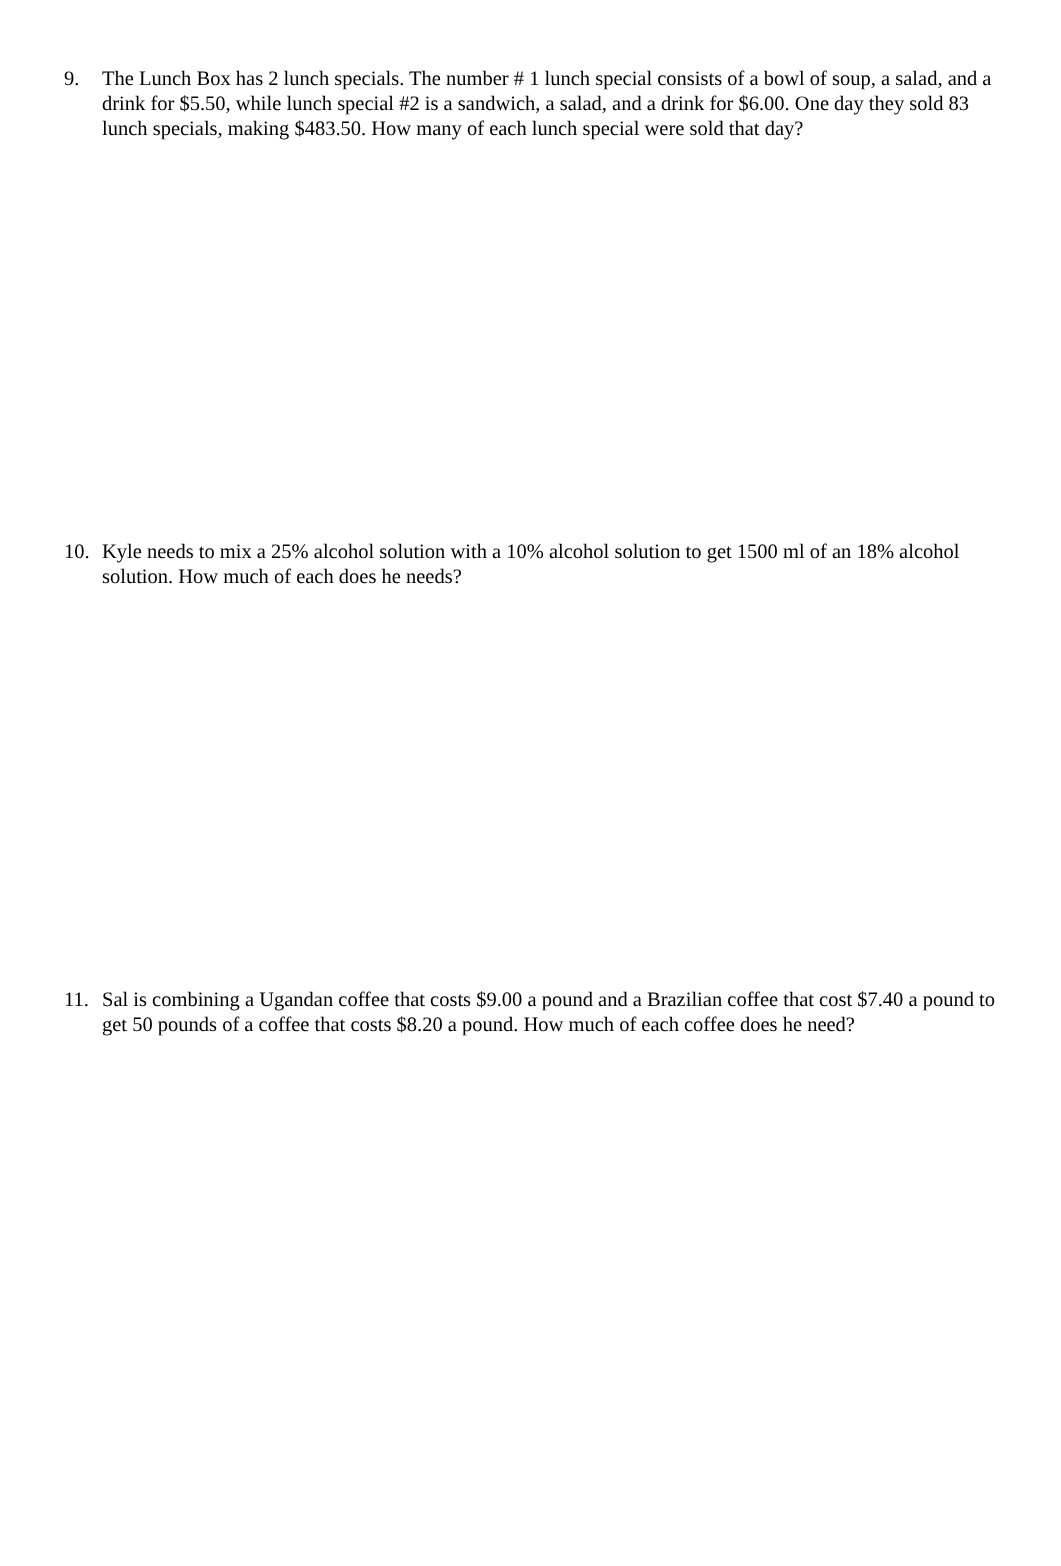9. The Lunch Box has 2 lunch specials. The number # 1 lunch special consists of a bowl of soup, a salad, and a drink for $5.50, while lunch special #2 is a sandwich, a salad, and a drink for $6.00. One day they sold 83 lunch specials, making $483.50. How many of each lunch special were sold that day?
10. Kyle needs to mix a 25% alcohol solution with a 10% alcohol solution to get 1500 ml of an 18% alcohol solution. How much of each does he needs?
11. Sal is combining a Ugandan coffee that costs $9.00 a pound and a Brazilian coffee that cost $7.40 a pound to get 50 pounds of a coffee that costs $8.20 a pound. How much of each coffee does he need?